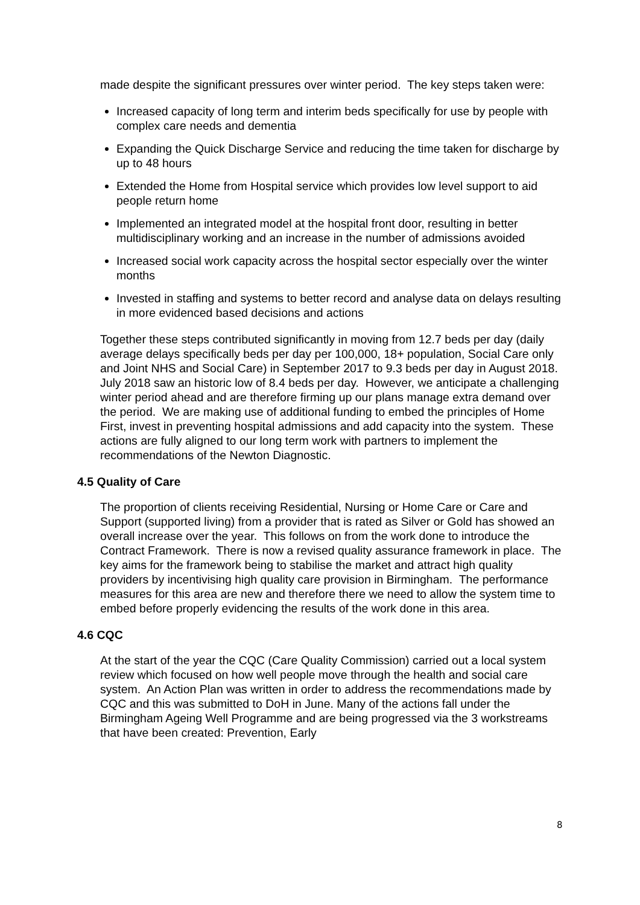made despite the significant pressures over winter period. The key steps taken were:
Increased capacity of long term and interim beds specifically for use by people with complex care needs and dementia
Expanding the Quick Discharge Service and reducing the time taken for discharge by up to 48 hours
Extended the Home from Hospital service which provides low level support to aid people return home
Implemented an integrated model at the hospital front door, resulting in better multidisciplinary working and an increase in the number of admissions avoided
Increased social work capacity across the hospital sector especially over the winter months
Invested in staffing and systems to better record and analyse data on delays resulting in more evidenced based decisions and actions
Together these steps contributed significantly in moving from 12.7 beds per day (daily average delays specifically beds per day per 100,000, 18+ population, Social Care only and Joint NHS and Social Care) in September 2017 to 9.3 beds per day in August 2018. July 2018 saw an historic low of 8.4 beds per day. However, we anticipate a challenging winter period ahead and are therefore firming up our plans manage extra demand over the period. We are making use of additional funding to embed the principles of Home First, invest in preventing hospital admissions and add capacity into the system. These actions are fully aligned to our long term work with partners to implement the recommendations of the Newton Diagnostic.
4.5 Quality of Care
The proportion of clients receiving Residential, Nursing or Home Care or Care and Support (supported living) from a provider that is rated as Silver or Gold has showed an overall increase over the year. This follows on from the work done to introduce the Contract Framework. There is now a revised quality assurance framework in place. The key aims for the framework being to stabilise the market and attract high quality providers by incentivising high quality care provision in Birmingham. The performance measures for this area are new and therefore there we need to allow the system time to embed before properly evidencing the results of the work done in this area.
4.6 CQC
At the start of the year the CQC (Care Quality Commission) carried out a local system review which focused on how well people move through the health and social care system. An Action Plan was written in order to address the recommendations made by CQC and this was submitted to DoH in June. Many of the actions fall under the Birmingham Ageing Well Programme and are being progressed via the 3 workstreams that have been created: Prevention, Early
8